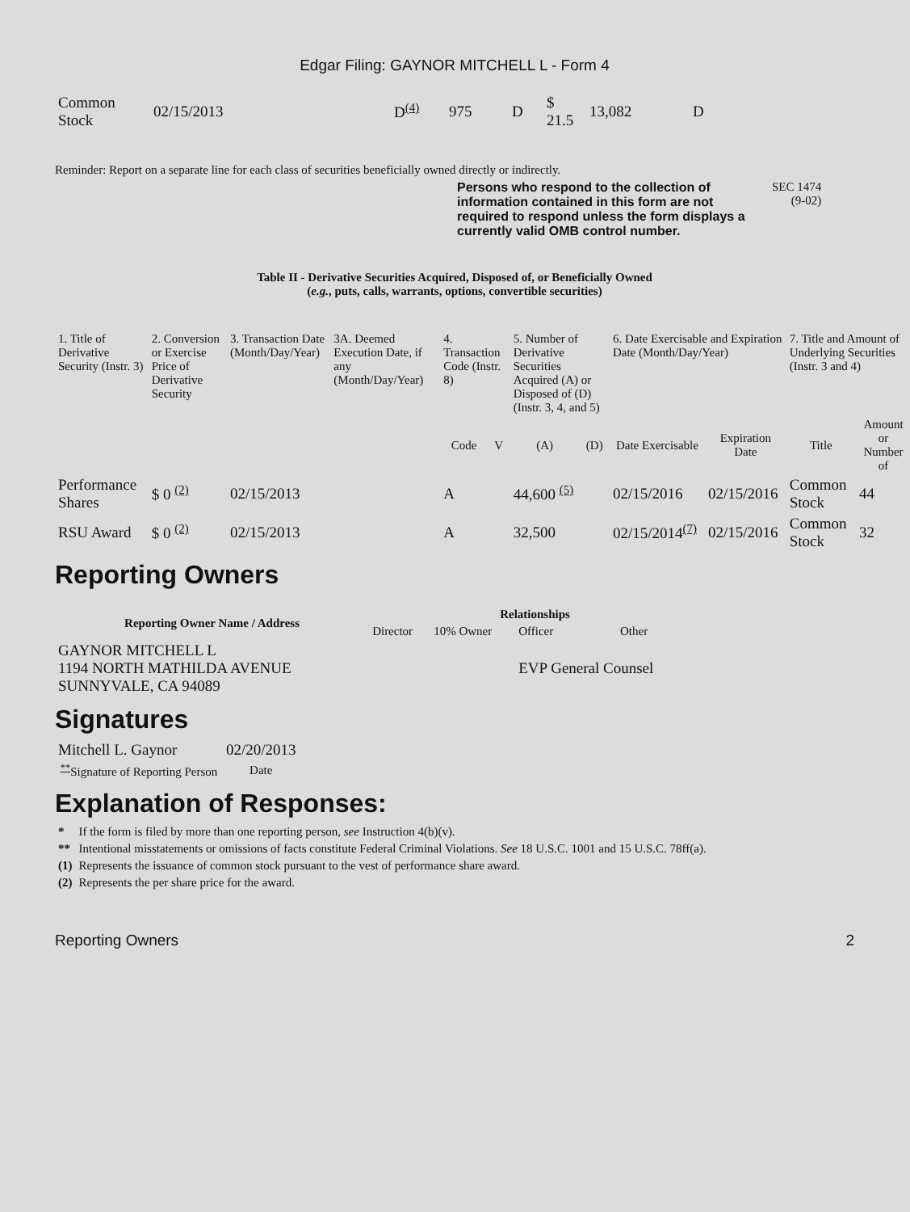Edgar Filing: GAYNOR MITCHELL L - Form 4
| Common Stock | 02/15/2013 | D<sup>(4)</sup> | 975 | D | $ 21.5 | 13,082 | D |
Reminder: Report on a separate line for each class of securities beneficially owned directly or indirectly.
Persons who respond to the collection of information contained in this form are not required to respond unless the form displays a currently valid OMB control number.
SEC 1474
(9-02)
Table II - Derivative Securities Acquired, Disposed of, or Beneficially Owned
(e.g., puts, calls, warrants, options, convertible securities)
| 1. Title of Derivative Security (Instr. 3) | 2. Conversion or Exercise Price of Derivative Security | 3. Transaction Date (Month/Day/Year) | 3A. Deemed Execution Date, if any (Month/Day/Year) | 4. Transaction Code (Instr. 8) | | 5. Number of Derivative Securities Acquired (A) or Disposed of (D) (Instr. 3, 4, and 5) | | 6. Date Exercisable and Expiration Date (Month/Day/Year) | | 7. Title and Amount of Underlying Securities (Instr. 3 and 4) | |
| --- | --- | --- | --- | --- | --- | --- | --- | --- | --- | --- | --- |
| | | | | Code | V | (A) | (D) | Date Exercisable | Expiration Date | Title | Amount or Number of |
| Performance Shares | $ 0 <sup>(2)</sup> | 02/15/2013 | | A | | 44,600 <sup>(5)</sup> | | 02/15/2016 | 02/15/2016 | Common Stock | 44 |
| RSU Award | $ 0 <sup>(2)</sup> | 02/15/2013 | | A | | 32,500 | | 02/15/2014<sup>(7)</sup> | 02/15/2016 | Common Stock | 32 |
Reporting Owners
| Reporting Owner Name / Address | Relationships | | | |
| --- | --- | --- | --- | --- |
| | Director | 10% Owner | Officer | Other |
| GAYNOR MITCHELL L 1194 NORTH MATHILDA AVENUE SUNNYVALE, CA 94089 | | | EVP General Counsel | |
Signatures
| Mitchell L. Gaynor | 02/20/2013 |
| <sup>**</sup> Signature of Reporting Person | Date |
Explanation of Responses:
| * | If the form is filed by more than one reporting person, see Instruction 4(b)(v). |
| ** | Intentional misstatements or omissions of facts constitute Federal Criminal Violations. See 18 U.S.C. 1001 and 15 U.S.C. 78ff(a). |
| (1) | Represents the issuance of common stock pursuant to the vest of performance share award. |
| (2) | Represents the per share price for the award. |
Reporting Owners 2